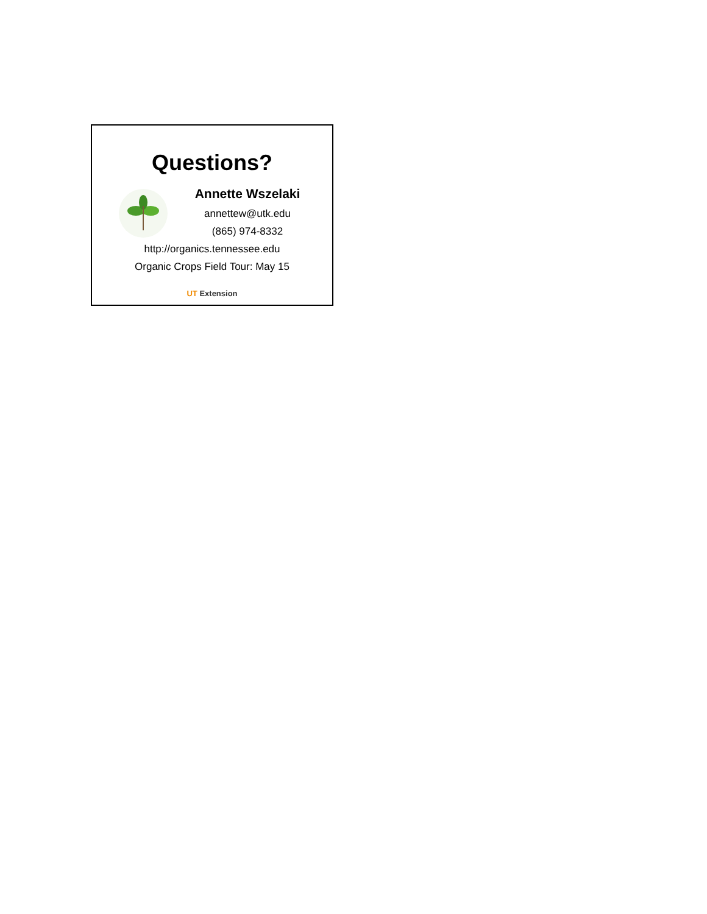Questions?
Annette Wszelaki
annettew@utk.edu
(865) 974-8332
http://organics.tennessee.edu
Organic Crops Field Tour: May 15
UT Extension